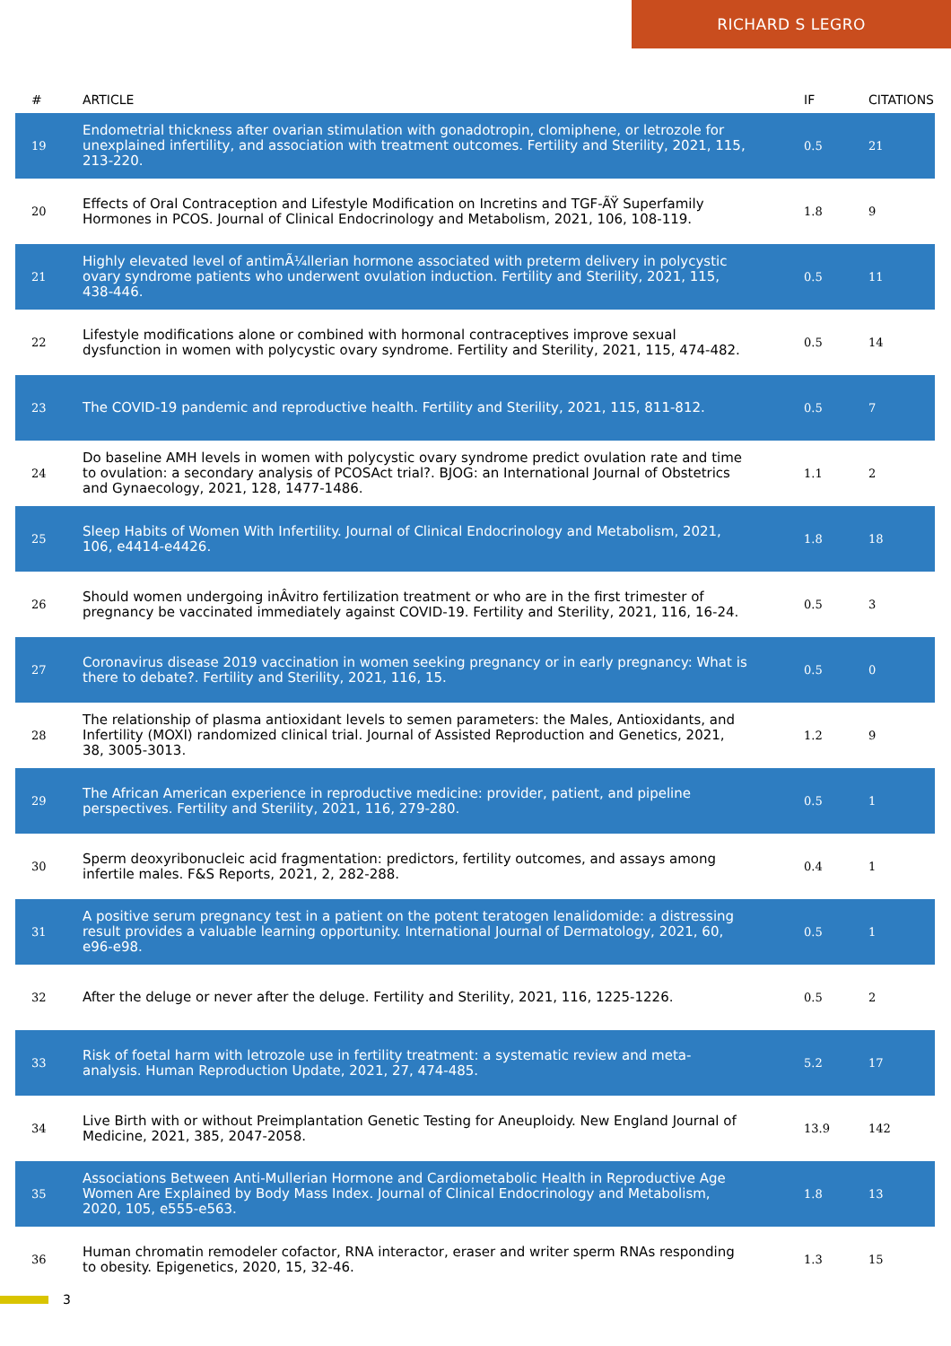RICHARD S LEGRO
| # | ARTICLE | IF | CITATIONS |
| --- | --- | --- | --- |
| 19 | Endometrial thickness after ovarian stimulation with gonadotropin, clomiphene, or letrozole for unexplained infertility, and association with treatment outcomes. Fertility and Sterility, 2021, 115, 213-220. | 0.5 | 21 |
| 20 | Effects of Oral Contraception and Lifestyle Modification on Incretins and TGF-ÃŸ Superfamily Hormones in PCOS. Journal of Clinical Endocrinology and Metabolism, 2021, 106, 108-119. | 1.8 | 9 |
| 21 | Highly elevated level of antimÃ¼llerian hormone associated with preterm delivery in polycystic ovary syndrome patients who underwent ovulation induction. Fertility and Sterility, 2021, 115, 438-446. | 0.5 | 11 |
| 22 | Lifestyle modifications alone or combined with hormonal contraceptives improve sexual dysfunction in women with polycystic ovary syndrome. Fertility and Sterility, 2021, 115, 474-482. | 0.5 | 14 |
| 23 | The COVID-19 pandemic and reproductive health. Fertility and Sterility, 2021, 115, 811-812. | 0.5 | 7 |
| 24 | Do baseline AMH levels in women with polycystic ovary syndrome predict ovulation rate and time to ovulation: a secondary analysis of PCOSAct trial?. BJOG: an International Journal of Obstetrics and Gynaecology, 2021, 128, 1477-1486. | 1.1 | 2 |
| 25 | Sleep Habits of Women With Infertility. Journal of Clinical Endocrinology and Metabolism, 2021, 106, e4414-e4426. | 1.8 | 18 |
| 26 | Should women undergoing inÂvitro fertilization treatment or who are in the first trimester of pregnancy be vaccinated immediately against COVID-19. Fertility and Sterility, 2021, 116, 16-24. | 0.5 | 3 |
| 27 | Coronavirus disease 2019 vaccination in women seeking pregnancy or in early pregnancy: What is there to debate?. Fertility and Sterility, 2021, 116, 15. | 0.5 | 0 |
| 28 | The relationship of plasma antioxidant levels to semen parameters: the Males, Antioxidants, and Infertility (MOXI) randomized clinical trial. Journal of Assisted Reproduction and Genetics, 2021, 38, 3005-3013. | 1.2 | 9 |
| 29 | The African American experience in reproductive medicine: provider, patient, and pipeline perspectives. Fertility and Sterility, 2021, 116, 279-280. | 0.5 | 1 |
| 30 | Sperm deoxyribonucleic acid fragmentation: predictors, fertility outcomes, and assays among infertile males. F&S Reports, 2021, 2, 282-288. | 0.4 | 1 |
| 31 | A positive serum pregnancy test in a patient on the potent teratogen lenalidomide: a distressing result provides a valuable learning opportunity. International Journal of Dermatology, 2021, 60, e96-e98. | 0.5 | 1 |
| 32 | After the deluge or never after the deluge. Fertility and Sterility, 2021, 116, 1225-1226. | 0.5 | 2 |
| 33 | Risk of foetal harm with letrozole use in fertility treatment: a systematic review and meta-analysis. Human Reproduction Update, 2021, 27, 474-485. | 5.2 | 17 |
| 34 | Live Birth with or without Preimplantation Genetic Testing for Aneuploidy. New England Journal of Medicine, 2021, 385, 2047-2058. | 13.9 | 142 |
| 35 | Associations Between Anti-Mullerian Hormone and Cardiometabolic Health in Reproductive Age Women Are Explained by Body Mass Index. Journal of Clinical Endocrinology and Metabolism, 2020, 105, e555-e563. | 1.8 | 13 |
| 36 | Human chromatin remodeler cofactor, RNA interactor, eraser and writer sperm RNAs responding to obesity. Epigenetics, 2020, 15, 32-46. | 1.3 | 15 |
3